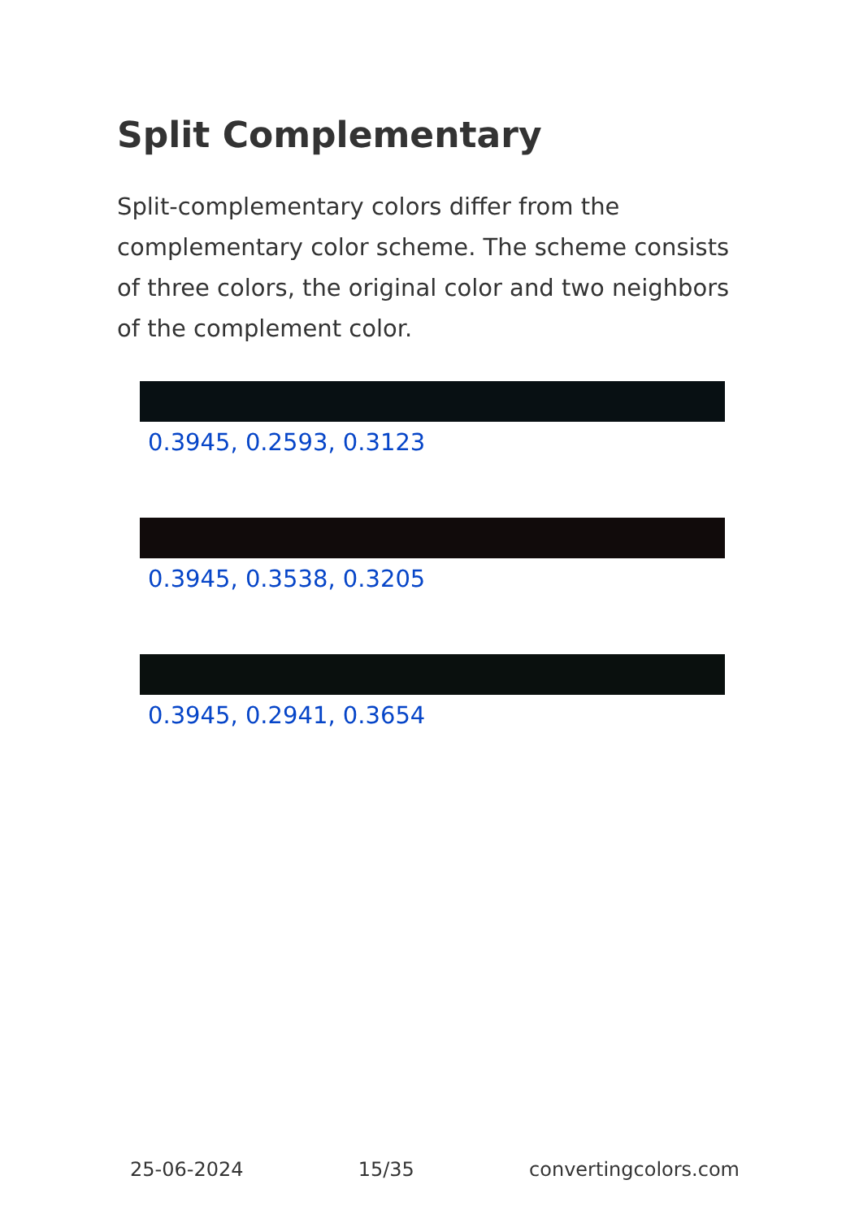Split Complementary
Split-complementary colors differ from the complementary color scheme. The scheme consists of three colors, the original color and two neighbors of the complement color.
0.3945, 0.2593, 0.3123
0.3945, 0.3538, 0.3205
0.3945, 0.2941, 0.3654
25-06-2024 15/35 convertingcolors.com